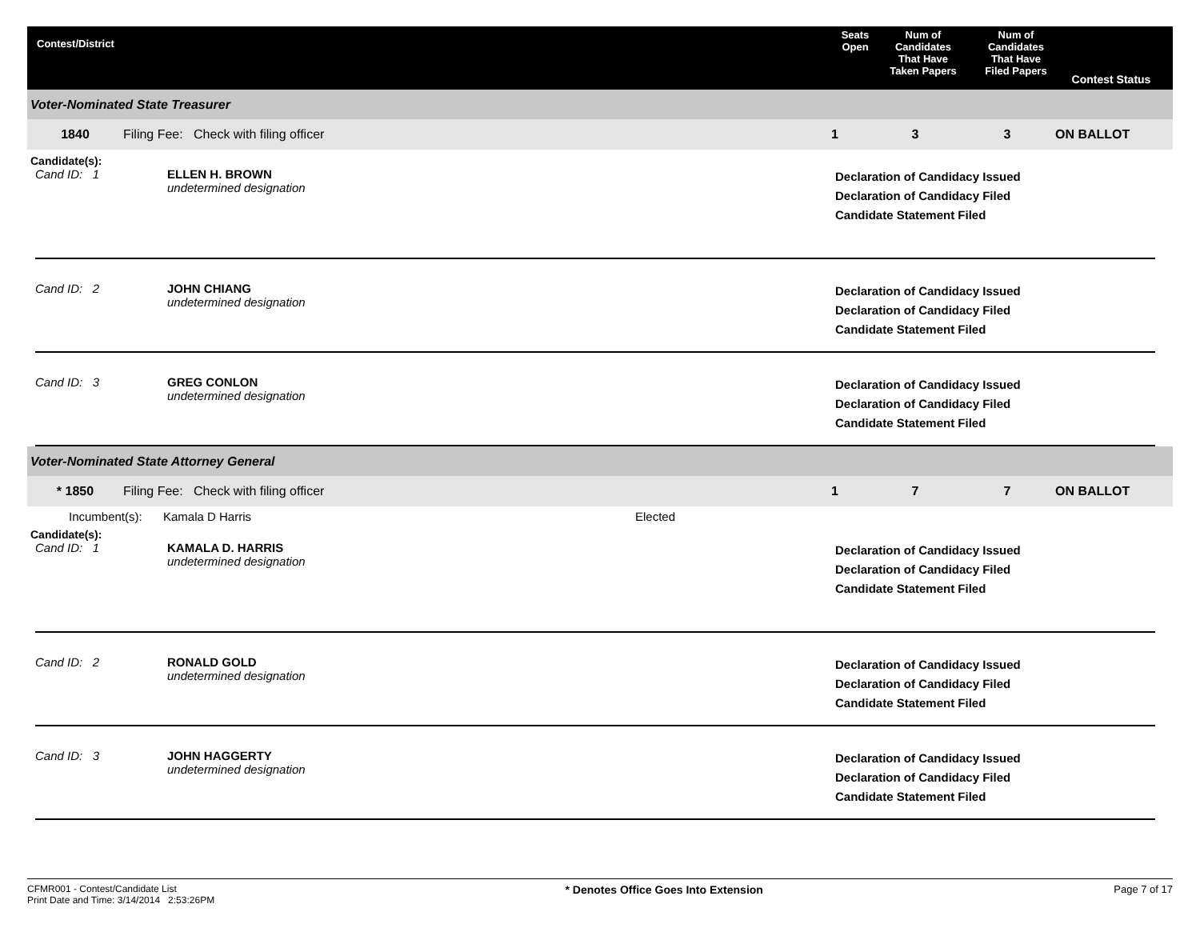Contest/District
Seats
Open
Num of
Candidates
That Have
Taken Papers
Num of
Candidates
That Have
Filed Papers
Contest Status
Voter-Nominated State Treasurer
1840 Filing Fee: Check with filing officer 1 3 3 ON BALLOT
Candidate(s):
Cand ID: 1 ELLEN H. BROWN
undetermined designation
Declaration of Candidacy Issued
Declaration of Candidacy Filed
Candidate Statement Filed
Cand ID: 2 JOHN CHIANG
undetermined designation
Declaration of Candidacy Issued
Declaration of Candidacy Filed
Candidate Statement Filed
Cand ID: 3 GREG CONLON
undetermined designation
Declaration of Candidacy Issued
Declaration of Candidacy Filed
Candidate Statement Filed
Voter-Nominated State Attorney General
* 1850 Filing Fee: Check with filing officer 1 7 7 ON BALLOT
Incumbent(s): Kamala D Harris Elected
Candidate(s):
Cand ID: 1 KAMALA D. HARRIS
undetermined designation
Declaration of Candidacy Issued
Declaration of Candidacy Filed
Candidate Statement Filed
Cand ID: 2 RONALD GOLD
undetermined designation
Declaration of Candidacy Issued
Declaration of Candidacy Filed
Candidate Statement Filed
Cand ID: 3 JOHN HAGGERTY
undetermined designation
Declaration of Candidacy Issued
Declaration of Candidacy Filed
Candidate Statement Filed
CFMR001 - Contest/Candidate List
Print Date and Time: 3/14/2014 2:53:26PM
* Denotes Office Goes Into Extension
Page 7 of 17